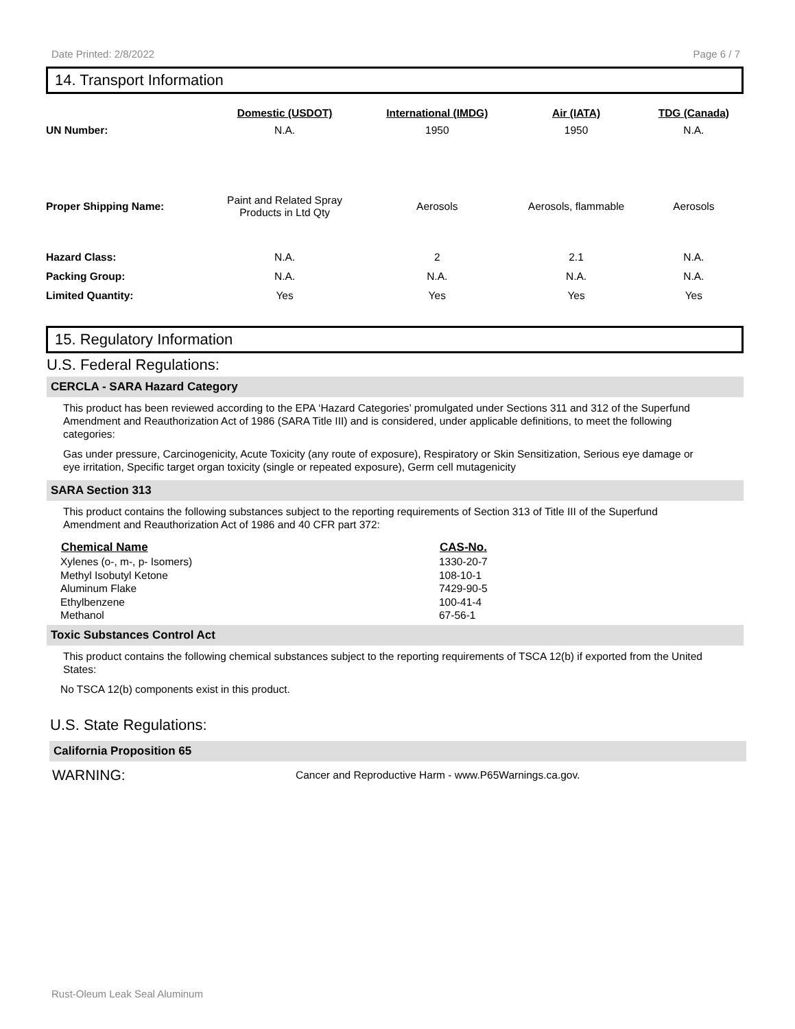Date Printed: 2/8/2022 Page 6 / 7
14. Transport Information
| | Domestic (USDOT) | International (IMDG) | Air (IATA) | TDG (Canada) |
| --- | --- | --- | --- | --- |
| UN Number: | N.A. | 1950 | 1950 | N.A. |
| Proper Shipping Name: | Paint and Related Spray Products in Ltd Qty | Aerosols | Aerosols, flammable | Aerosols |
| Hazard Class: | N.A. | 2 | 2.1 | N.A. |
| Packing Group: | N.A. | N.A. | N.A. | N.A. |
| Limited Quantity: | Yes | Yes | Yes | Yes |
15. Regulatory Information
U.S. Federal Regulations:
CERCLA - SARA Hazard Category
This product has been reviewed according to the EPA ‘Hazard Categories’ promulgated under Sections 311 and 312 of the Superfund Amendment and Reauthorization Act of 1986 (SARA Title III) and is considered, under applicable definitions, to meet the following categories:
Gas under pressure, Carcinogenicity, Acute Toxicity (any route of exposure), Respiratory or Skin Sensitization, Serious eye damage or eye irritation, Specific target organ toxicity (single or repeated exposure), Germ cell mutagenicity
SARA Section 313
This product contains the following substances subject to the reporting requirements of Section 313 of Title III of the Superfund Amendment and Reauthorization Act of 1986 and 40 CFR part 372:
| Chemical Name | CAS-No. |
| --- | --- |
| Xylenes (o-, m-, p- Isomers) | 1330-20-7 |
| Methyl Isobutyl Ketone | 108-10-1 |
| Aluminum Flake | 7429-90-5 |
| Ethylbenzene | 100-41-4 |
| Methanol | 67-56-1 |
Toxic Substances Control Act
This product contains the following chemical substances subject to the reporting requirements of TSCA 12(b) if exported from the United States:
No TSCA 12(b) components exist in this product.
U.S. State Regulations:
California Proposition 65
WARNING: Cancer and Reproductive Harm - www.P65Warnings.ca.gov.
Rust-Oleum Leak Seal Aluminum